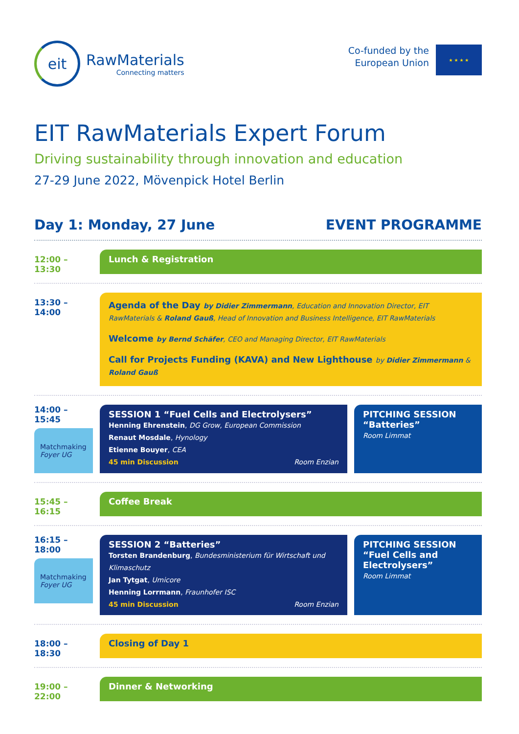eit
RawMaterials
Connecting matters
Co-funded by the
European Union
★ ★ ★ ★
EIT RawMaterials Expert Forum
Driving sustainability through innovation and education
27-29 June 2022, Mövenpick Hotel Berlin
Day 1: Monday, 27 June
EVENT PROGRAMME
12:00 – 13:30
Lunch & Registration
13:30 – 14:00
Agenda of the Day by Didier Zimmermann, Education and Innovation Director, EIT RawMaterials & Roland Gauß, Head of Innovation and Business Intelligence, EIT RawMaterials
Welcome by Bernd Schäfer, CEO and Managing Director, EIT RawMaterials
Call for Projects Funding (KAVA) and New Lighthouse by Didier Zimmermann & Roland Gauß
14:00 – 15:45
Matchmaking
Foyer UG
SESSION 1 “Fuel Cells and Electrolysers”
Henning Ehrenstein, DG Grow, European Commission
Renaut Mosdale, Hynology
Etienne Bouyer, CEA
45 min Discussion Room Enzian
PITCHING SESSION
“Batteries”
Room Limmat
15:45 – 16:15
Coffee Break
16:15 – 18:00
Matchmaking
Foyer UG
SESSION 2 “Batteries”
Torsten Brandenburg, Bundesministerium für Wirtschaft und Klimaschutz
Jan Tytgat, Umicore
Henning Lorrmann, Fraunhofer ISC
45 min Discussion Room Enzian
PITCHING SESSION
“Fuel Cells and Electrolysers”
Room Limmat
18:00 – 18:30
Closing of Day 1
19:00 – 22:00
Dinner & Networking